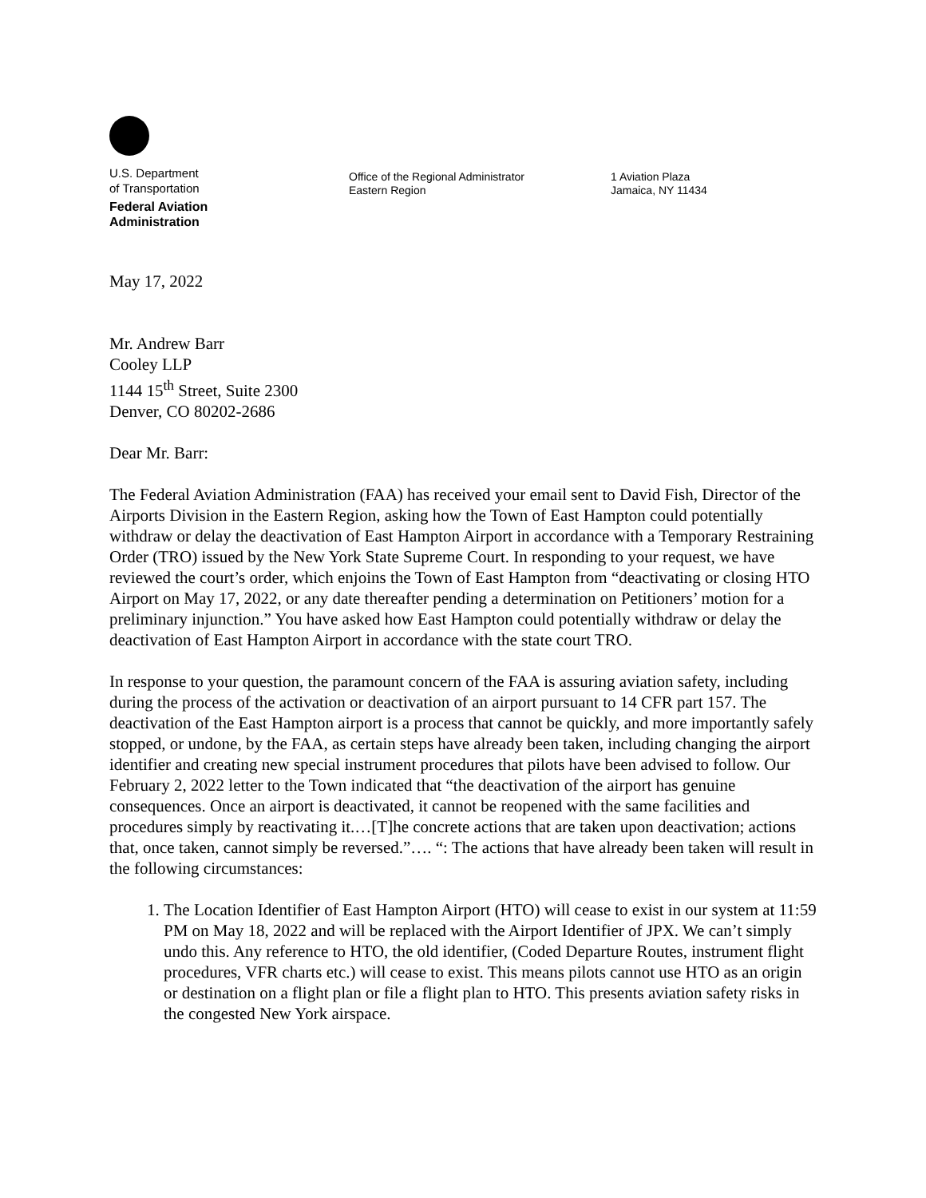U.S. Department
of Transportation
Federal Aviation
Administration
Office of the Regional Administrator
Eastern Region
1 Aviation Plaza
Jamaica, NY 11434
May 17, 2022
Mr. Andrew Barr
Cooley LLP
1144 15<sup>th</sup> Street, Suite 2300
Denver, CO 80202-2686
Dear Mr. Barr:
The Federal Aviation Administration (FAA) has received your email sent to David Fish, Director of the Airports Division in the Eastern Region, asking how the Town of East Hampton could potentially withdraw or delay the deactivation of East Hampton Airport in accordance with a Temporary Restraining Order (TRO) issued by the New York State Supreme Court. In responding to your request, we have reviewed the court’s order, which enjoins the Town of East Hampton from “deactivating or closing HTO Airport on May 17, 2022, or any date thereafter pending a determination on Petitioners’ motion for a preliminary injunction.” You have asked how East Hampton could potentially withdraw or delay the deactivation of East Hampton Airport in accordance with the state court TRO.
In response to your question, the paramount concern of the FAA is assuring aviation safety, including during the process of the activation or deactivation of an airport pursuant to 14 CFR part 157. The deactivation of the East Hampton airport is a process that cannot be quickly, and more importantly safely stopped, or undone, by the FAA, as certain steps have already been taken, including changing the airport identifier and creating new special instrument procedures that pilots have been advised to follow. Our February 2, 2022 letter to the Town indicated that “the deactivation of the airport has genuine consequences. Once an airport is deactivated, it cannot be reopened with the same facilities and procedures simply by reactivating it.…[T]he concrete actions that are taken upon deactivation; actions that, once taken, cannot simply be reversed.”…. “: The actions that have already been taken will result in the following circumstances:
1. The Location Identifier of East Hampton Airport (HTO) will cease to exist in our system at 11:59 PM on May 18, 2022 and will be replaced with the Airport Identifier of JPX. We can’t simply undo this. Any reference to HTO, the old identifier, (Coded Departure Routes, instrument flight procedures, VFR charts etc.) will cease to exist. This means pilots cannot use HTO as an origin or destination on a flight plan or file a flight plan to HTO. This presents aviation safety risks in the congested New York airspace.